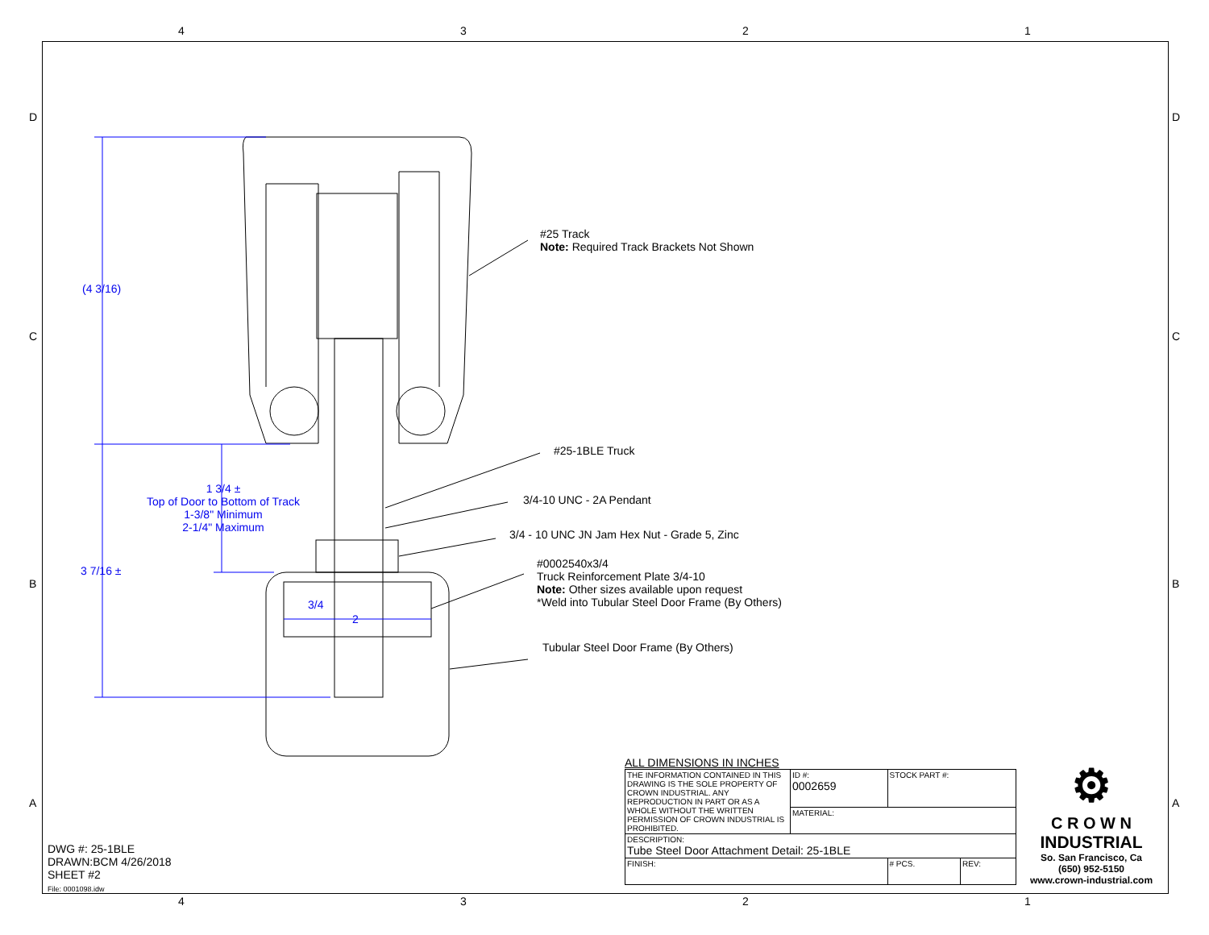4321
(4 3/16)
1 3/4 ±
Top of Door to Bottom of Track
1-3/8" Minimum
2-1/4" Maximum
3 7/16 ±
3/4
2
#25 Track
Note: Required Track Brackets Not Shown
#25-1BLE Truck
3/4-10 UNC - 2A Pendant
3/4 - 10 UNC JN Jam Hex Nut - Grade 5, Zinc
#0002540x3/4
Truck Reinforcement Plate 3/4-10
Note: Other sizes available upon request
*Weld into Tubular Steel Door Frame (By Others)
Tubular Steel Door Frame (By Others)
ALL DIMENSIONS IN INCHES
| THE INFORMATION CONTAINED IN THIS DRAWING IS THE SOLE PROPERTY OF CROWN INDUSTRIAL. ANY REPRODUCTION IN PART OR AS A WHOLE WITHOUT THE WRITTEN PERMISSION OF CROWN INDUSTRIAL IS PROHIBITED. | ID #: 0002659 | STOCK PART #: | |
| | MATERIAL: | | |
| DESCRIPTION: Tube Steel Door Attachment Detail: 25-1BLE | | | |
| FINISH: | | # PCS. | REV: |
⚙
C R O W N
INDUSTRIAL
So. San Francisco, Ca
(650) 952-5150
www.crown-industrial.com
DWG #: 25-1BLE
DRAWN:BCM 4/26/2018
SHEET #2
File: 0001098.idw
4321
D
C
B
A
D
C
B
A